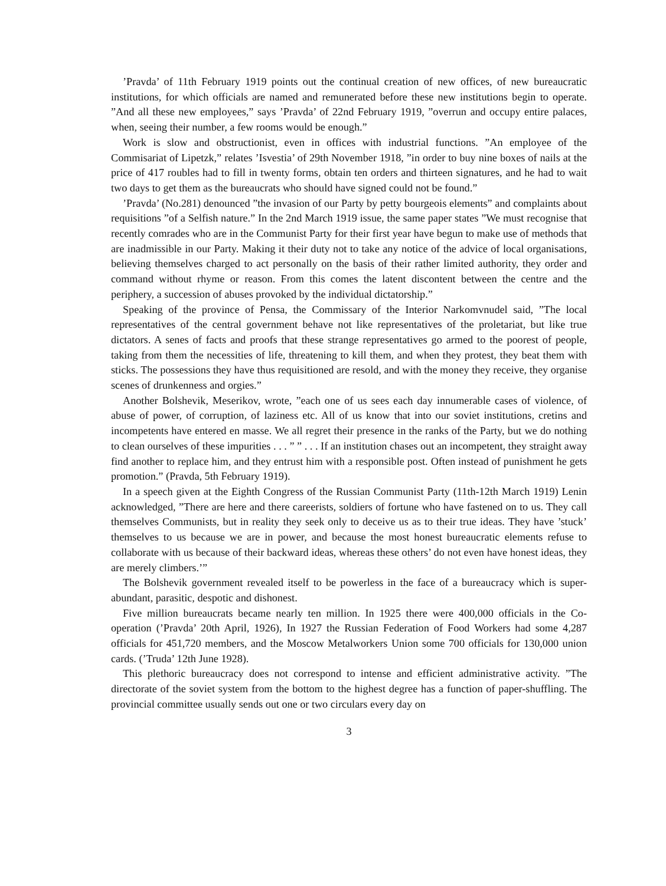’Pravda’ of 11th February 1919 points out the continual creation of new offices, of new bureaucratic institutions, for which officials are named and remunerated before these new institutions begin to operate. ”And all these new employees,” says ’Pravda’ of 22nd February 1919, ”overrun and occupy entire palaces, when, seeing their number, a few rooms would be enough.”
Work is slow and obstructionist, even in offices with industrial functions. ”An employee of the Commisariat of Lipetzk,” relates ’Isvestia’ of 29th November 1918, ”in order to buy nine boxes of nails at the price of 417 roubles had to fill in twenty forms, obtain ten orders and thirteen signatures, and he had to wait two days to get them as the bureaucrats who should have signed could not be found.”
’Pravda’ (No.281) denounced ”the invasion of our Party by petty bourgeois elements” and complaints about requisitions ”of a Selfish nature.” In the 2nd March 1919 issue, the same paper states ”We must recognise that recently comrades who are in the Communist Party for their first year have begun to make use of methods that are inadmissible in our Party. Making it their duty not to take any notice of the advice of local organisations, believing themselves charged to act personally on the basis of their rather limited authority, they order and command without rhyme or reason. From this comes the latent discontent between the centre and the periphery, a succession of abuses provoked by the individual dictatorship.”
Speaking of the province of Pensa, the Commissary of the Interior Narkomvnudel said, ”The local representatives of the central government behave not like representatives of the proletariat, but like true dictators. A senes of facts and proofs that these strange representatives go armed to the poorest of people, taking from them the necessities of life, threatening to kill them, and when they protest, they beat them with sticks. The possessions they have thus requisitioned are resold, and with the money they receive, they organise scenes of drunkenness and orgies.”
Another Bolshevik, Meserikov, wrote, ”each one of us sees each day innumerable cases of violence, of abuse of power, of corruption, of laziness etc. All of us know that into our soviet institutions, cretins and incompetents have entered en masse. We all regret their presence in the ranks of the Party, but we do nothing to clean ourselves of these impurities . . . ” ” . . . If an institution chases out an incompetent, they straight away find another to replace him, and they entrust him with a responsible post. Often instead of punishment he gets promotion.” (Pravda, 5th February 1919).
In a speech given at the Eighth Congress of the Russian Communist Party (11th-12th March 1919) Lenin acknowledged, ”There are here and there careerists, soldiers of fortune who have fastened on to us. They call themselves Communists, but in reality they seek only to deceive us as to their true ideas. They have ’stuck’ themselves to us because we are in power, and because the most honest bureaucratic elements refuse to collaborate with us because of their backward ideas, whereas these others’ do not even have honest ideas, they are merely climbers.’”
The Bolshevik government revealed itself to be powerless in the face of a bureaucracy which is super-abundant, parasitic, despotic and dishonest.
Five million bureaucrats became nearly ten million. In 1925 there were 400,000 officials in the Co-operation (’Pravda’ 20th April, 1926), In 1927 the Russian Federation of Food Workers had some 4,287 officials for 451,720 members, and the Moscow Metalworkers Union some 700 officials for 130,000 union cards. (’Truda’ 12th June 1928).
This plethoric bureaucracy does not correspond to intense and efficient administrative activity. ”The directorate of the soviet system from the bottom to the highest degree has a function of paper-shuffling. The provincial committee usually sends out one or two circulars every day on
3